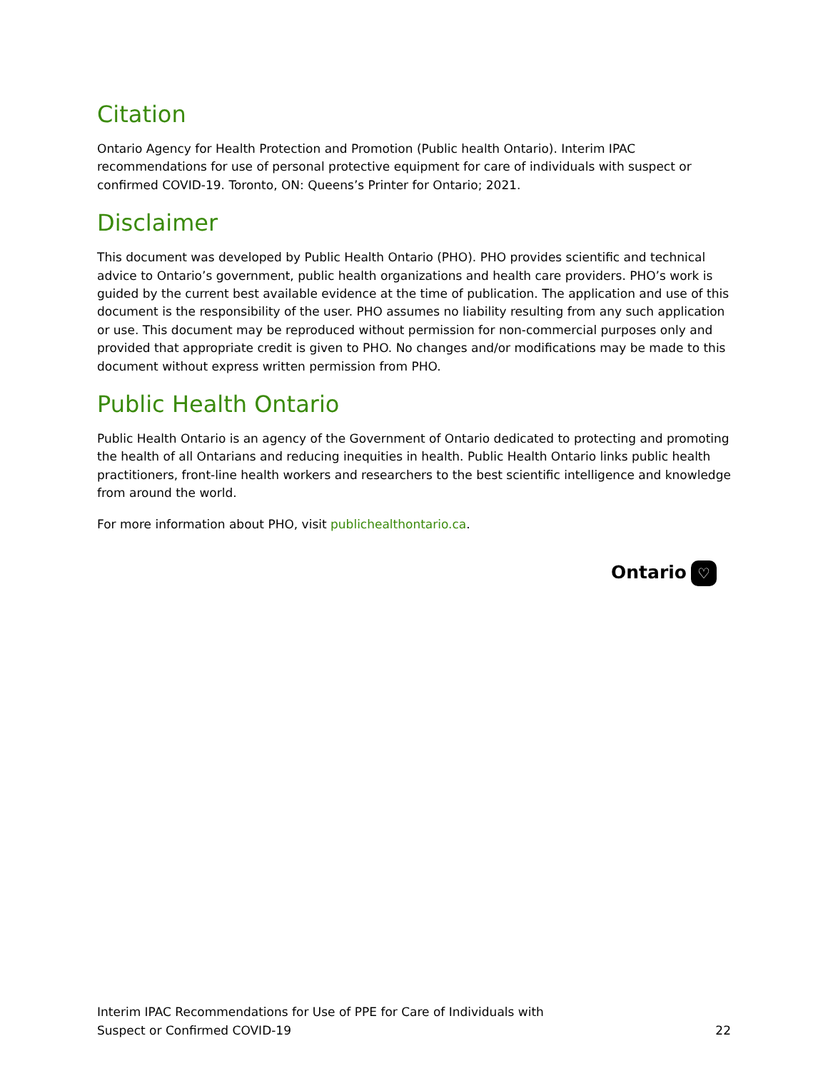Citation
Ontario Agency for Health Protection and Promotion (Public health Ontario). Interim IPAC recommendations for use of personal protective equipment for care of individuals with suspect or confirmed COVID-19. Toronto, ON: Queens’s Printer for Ontario; 2021.
Disclaimer
This document was developed by Public Health Ontario (PHO). PHO provides scientific and technical advice to Ontario’s government, public health organizations and health care providers. PHO’s work is guided by the current best available evidence at the time of publication. The application and use of this document is the responsibility of the user. PHO assumes no liability resulting from any such application or use. This document may be reproduced without permission for non-commercial purposes only and provided that appropriate credit is given to PHO. No changes and/or modifications may be made to this document without express written permission from PHO.
Public Health Ontario
Public Health Ontario is an agency of the Government of Ontario dedicated to protecting and promoting the health of all Ontarians and reducing inequities in health. Public Health Ontario links public health practitioners, front-line health workers and researchers to the best scientific intelligence and knowledge from around the world.
For more information about PHO, visit publichealthontario.ca.
Ontario ♡
Interim IPAC Recommendations for Use of PPE for Care of Individuals with
Suspect or Confirmed COVID-19
22